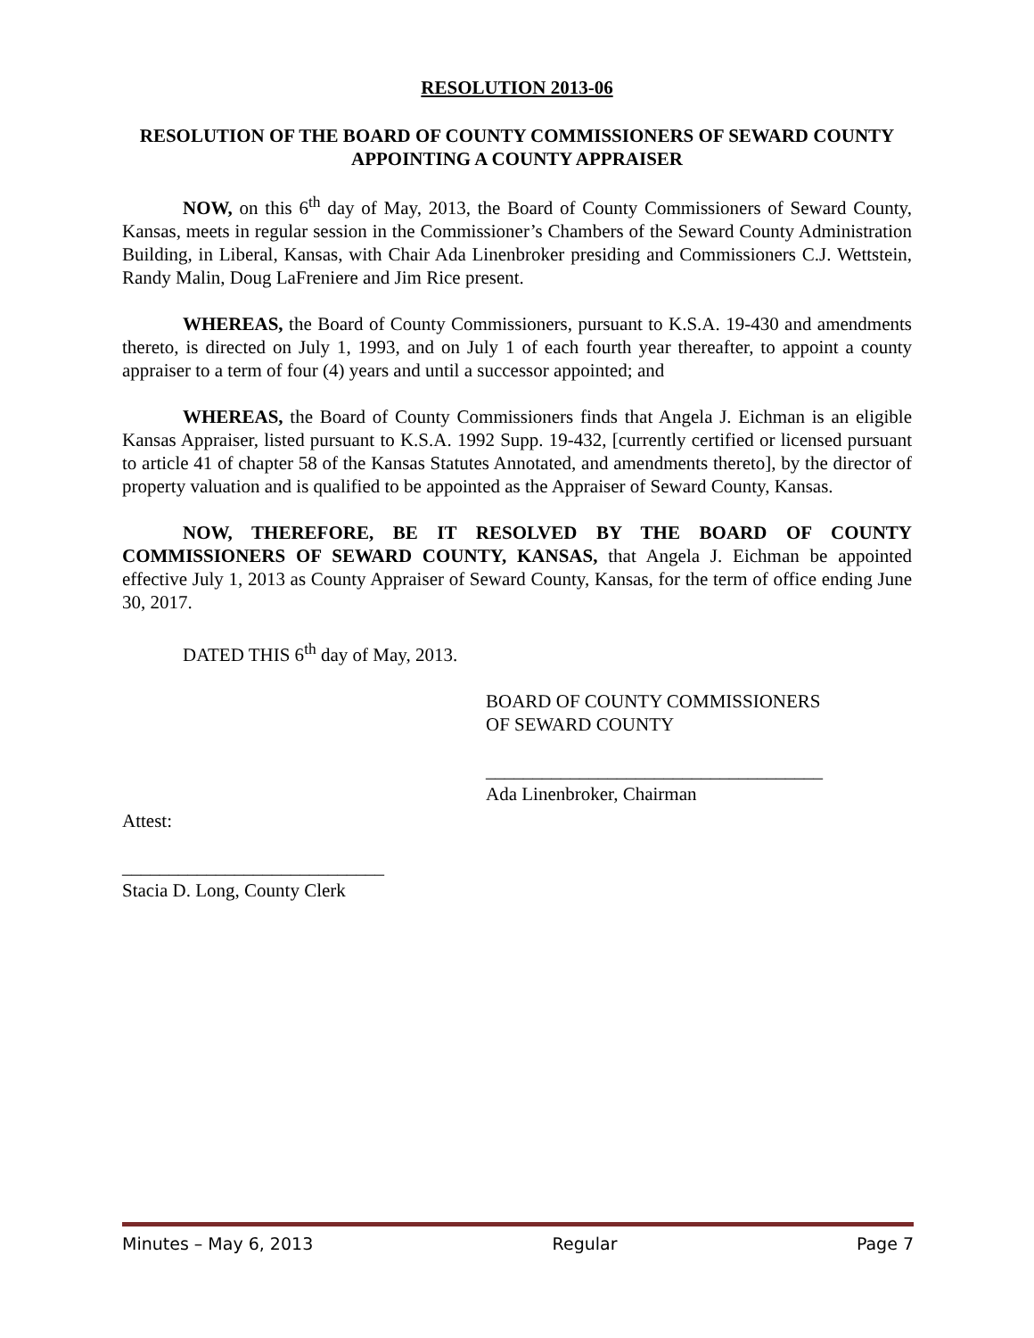RESOLUTION 2013-06
RESOLUTION OF THE BOARD OF COUNTY COMMISSIONERS OF SEWARD COUNTY APPOINTING A COUNTY APPRAISER
NOW, on this 6<sup>th</sup> day of May, 2013, the Board of County Commissioners of Seward County, Kansas, meets in regular session in the Commissioner’s Chambers of the Seward County Administration Building, in Liberal, Kansas, with Chair Ada Linenbroker presiding and Commissioners C.J. Wettstein, Randy Malin, Doug LaFreniere and Jim Rice present.
WHEREAS, the Board of County Commissioners, pursuant to K.S.A. 19-430 and amendments thereto, is directed on July 1, 1993, and on July 1 of each fourth year thereafter, to appoint a county appraiser to a term of four (4) years and until a successor appointed; and
WHEREAS, the Board of County Commissioners finds that Angela J. Eichman is an eligible Kansas Appraiser, listed pursuant to K.S.A. 1992 Supp. 19-432, [currently certified or licensed pursuant to article 41 of chapter 58 of the Kansas Statutes Annotated, and amendments thereto], by the director of property valuation and is qualified to be appointed as the Appraiser of Seward County, Kansas.
NOW, THEREFORE, BE IT RESOLVED BY THE BOARD OF COUNTY COMMISSIONERS OF SEWARD COUNTY, KANSAS, that Angela J. Eichman be appointed effective July 1, 2013 as County Appraiser of Seward County, Kansas, for the term of office ending June 30, 2017.
DATED THIS 6<sup>th</sup> day of May, 2013.
BOARD OF COUNTY COMMISSIONERS
OF SEWARD COUNTY
____________________________________
Ada Linenbroker, Chairman
Attest:
____________________________
Stacia D. Long, County Clerk
Minutes – May 6, 2013 Regular Page 7